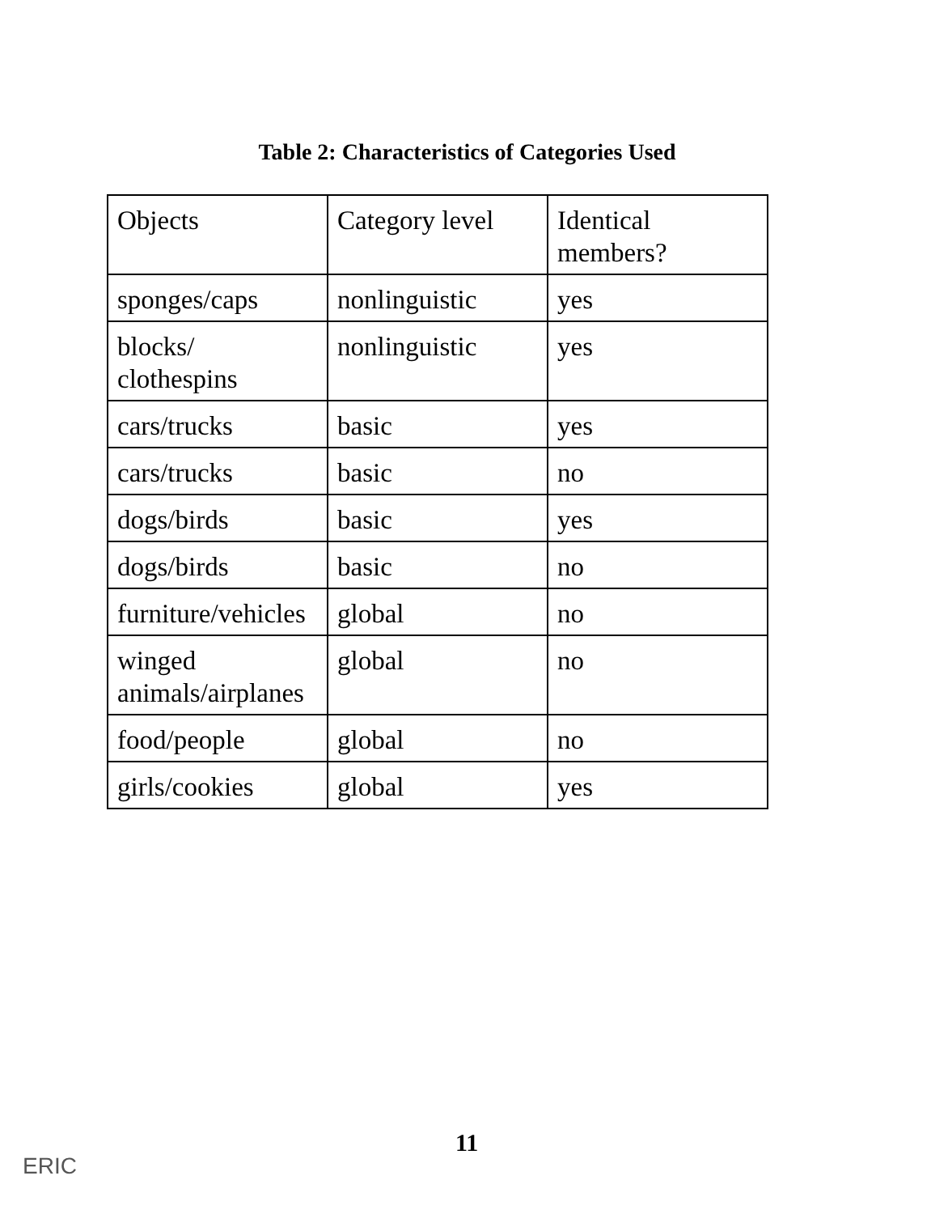Table 2: Characteristics of Categories Used
| Objects | Category level | Identical members? |
| sponges/caps | nonlinguistic | yes |
| blocks/ clothespins | nonlinguistic | yes |
| cars/trucks | basic | yes |
| cars/trucks | basic | no |
| dogs/birds | basic | yes |
| dogs/birds | basic | no |
| furniture/vehicles | global | no |
| winged animals/airplanes | global | no |
| food/people | global | no |
| girls/cookies | global | yes |
11
ERIC